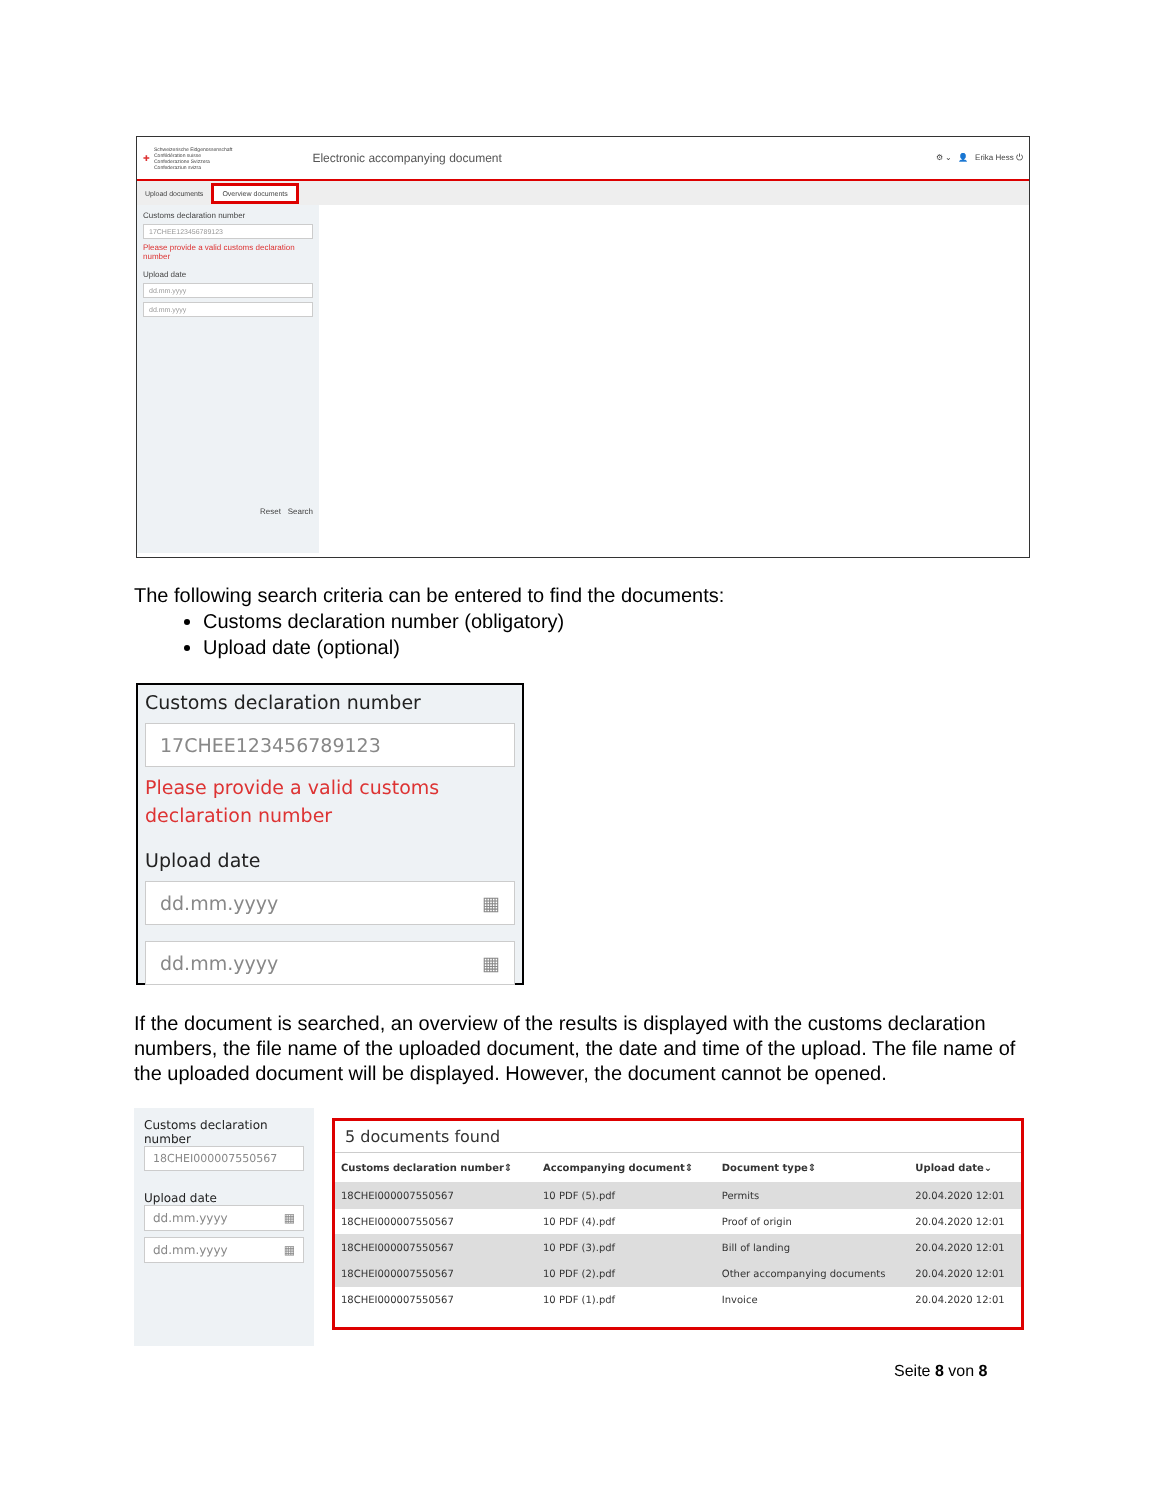✚ Schweizerische Eidgenossenschaft
Confédération suisse
Confederazione Svizzera
Confederaziun svizra Electronic accompanying document ⚙ ⌄ 👤 Erika Hess ⏻
Upload documents Overview documents
Customs declaration number
17CHEE123456789123
Please provide a valid customs declaration number
Upload date
dd.mm.yyyy
dd.mm.yyyy
Reset Search
The following search criteria can be entered to find the documents:
Customs declaration number (obligatory)
Upload date (optional)
Customs declaration number
17CHEE123456789123
Please provide a valid customs declaration number
Upload date
dd.mm.yyyy ▦
dd.mm.yyyy ▦
If the document is searched, an overview of the results is displayed with the customs declaration numbers, the file name of the uploaded document, the date and time of the upload. The file name of the uploaded document will be displayed. However, the document cannot be opened.
Customs declaration number
18CHEI000007550567
Upload date
dd.mm.yyyy ▦
dd.mm.yyyy ▦
5 documents found
| Customs declaration number⇕ | Accompanying document⇕ | Document type⇕ | Upload date⌄ |
| --- | --- | --- | --- |
| 18CHEI000007550567 | 10 PDF (5).pdf | Permits | 20.04.2020 12:01 |
| 18CHEI000007550567 | 10 PDF (4).pdf | Proof of origin | 20.04.2020 12:01 |
| 18CHEI000007550567 | 10 PDF (3).pdf | Bill of landing | 20.04.2020 12:01 |
| 18CHEI000007550567 | 10 PDF (2).pdf | Other accompanying documents | 20.04.2020 12:01 |
| 18CHEI000007550567 | 10 PDF (1).pdf | Invoice | 20.04.2020 12:01 |
Seite 8 von 8